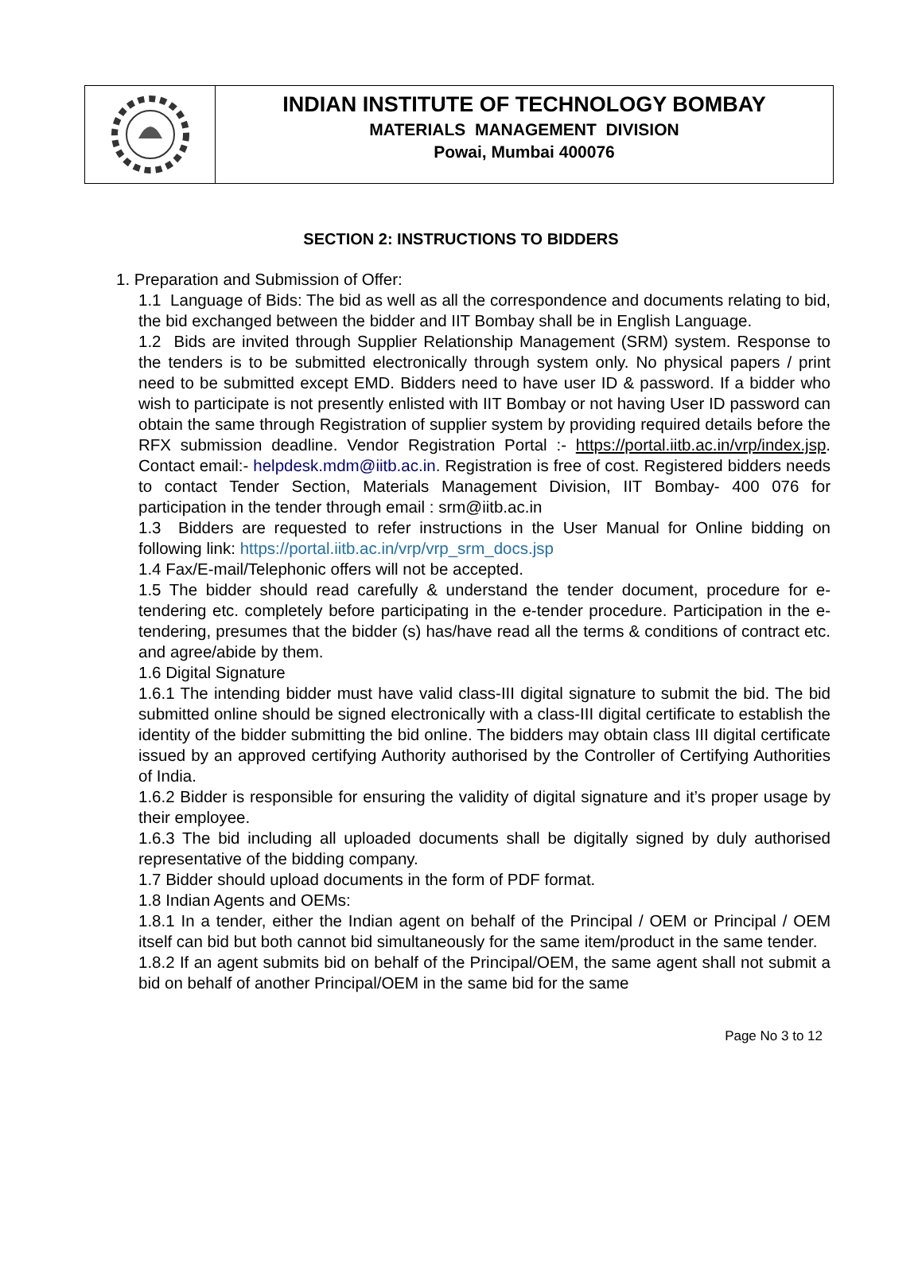INDIAN INSTITUTE OF TECHNOLOGY BOMBAY
MATERIALS MANAGEMENT DIVISION
Powai, Mumbai 400076
SECTION 2: INSTRUCTIONS TO BIDDERS
1. Preparation and Submission of Offer:
1.1 Language of Bids: The bid as well as all the correspondence and documents relating to bid, the bid exchanged between the bidder and IIT Bombay shall be in English Language.
1.2 Bids are invited through Supplier Relationship Management (SRM) system. Response to the tenders is to be submitted electronically through system only. No physical papers / print need to be submitted except EMD. Bidders need to have user ID & password. If a bidder who wish to participate is not presently enlisted with IIT Bombay or not having User ID password can obtain the same through Registration of supplier system by providing required details before the RFX submission deadline. Vendor Registration Portal :- https://portal.iitb.ac.in/vrp/index.jsp. Contact email:- helpdesk.mdm@iitb.ac.in. Registration is free of cost. Registered bidders needs to contact Tender Section, Materials Management Division, IIT Bombay- 400 076 for participation in the tender through email : srm@iitb.ac.in
1.3 Bidders are requested to refer instructions in the User Manual for Online bidding on following link: https://portal.iitb.ac.in/vrp/vrp_srm_docs.jsp
1.4 Fax/E-mail/Telephonic offers will not be accepted.
1.5 The bidder should read carefully & understand the tender document, procedure for e-tendering etc. completely before participating in the e-tender procedure. Participation in the e-tendering, presumes that the bidder (s) has/have read all the terms & conditions of contract etc. and agree/abide by them.
1.6 Digital Signature
1.6.1 The intending bidder must have valid class-III digital signature to submit the bid. The bid submitted online should be signed electronically with a class-III digital certificate to establish the identity of the bidder submitting the bid online. The bidders may obtain class III digital certificate issued by an approved certifying Authority authorised by the Controller of Certifying Authorities of India.
1.6.2 Bidder is responsible for ensuring the validity of digital signature and it’s proper usage by their employee.
1.6.3 The bid including all uploaded documents shall be digitally signed by duly authorised representative of the bidding company.
1.7 Bidder should upload documents in the form of PDF format.
1.8 Indian Agents and OEMs:
1.8.1 In a tender, either the Indian agent on behalf of the Principal / OEM or Principal / OEM itself can bid but both cannot bid simultaneously for the same item/product in the same tender.
1.8.2 If an agent submits bid on behalf of the Principal/OEM, the same agent shall not submit a bid on behalf of another Principal/OEM in the same bid for the same
Page No 3 to 12